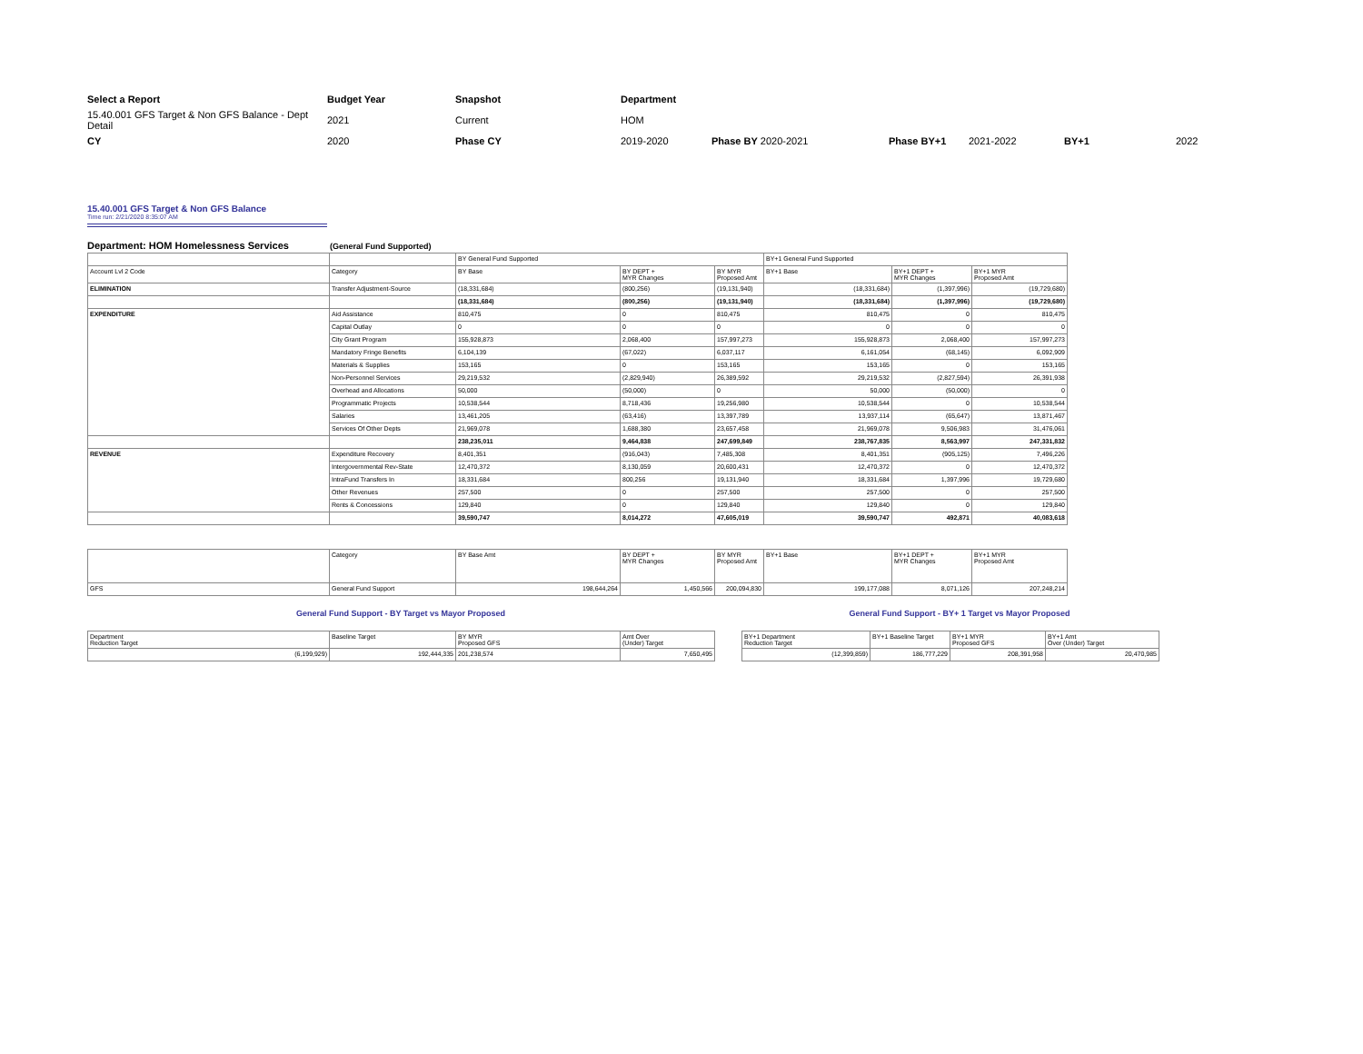| Select a Report | Budget Year | Snapshot | Department | | | | | |
| 15.40.001 GFS Target & Non GFS Balance - Dept Detail | 2021 | Current | HOM | | | | | |
| CY | 2020 | Phase CY | 2019-2020 | Phase BY 2020-2021 | Phase BY+1 | 2021-2022 | BY+1 | 2022 |
15.40.001 GFS Target & Non GFS Balance
Time run: 2/21/2020 8:35:07 AM
Department: HOM Homelessness Services (General Fund Supported)
| | | BY General Fund Supported | | | BY+1 General Fund Supported | | |
| Account Lvl 2 Code | Category | BY Base | BY DEPT + MYR Changes | BY MYR Proposed Amt | BY+1 Base | BY+1 DEPT + MYR Changes | BY+1 MYR Proposed Amt |
| ELIMINATION | Transfer Adjustment-Source | (18,331,684) | (800,256) | (19,131,940) | (18,331,684) | (1,397,996) | (19,729,680) |
| | | (18,331,684) | (800,256) | (19,131,940) | (18,331,684) | (1,397,996) | (19,729,680) |
| EXPENDITURE | Aid Assistance | 810,475 | 0 | 810,475 | 810,475 | 0 | 810,475 |
| | Capital Outlay | 0 | 0 | 0 | 0 | 0 | 0 |
| | City Grant Program | 155,928,873 | 2,068,400 | 157,997,273 | 155,928,873 | 2,068,400 | 157,997,273 |
| | Mandatory Fringe Benefits | 6,104,139 | (67,022) | 6,037,117 | 6,161,054 | (68,145) | 6,092,909 |
| | Materials & Supplies | 153,165 | 0 | 153,165 | 153,165 | 0 | 153,165 |
| | Non-Personnel Services | 29,219,532 | (2,829,940) | 26,389,592 | 29,219,532 | (2,827,594) | 26,391,938 |
| | Overhead and Allocations | 50,000 | (50,000) | 0 | 50,000 | (50,000) | 0 |
| | Programmatic Projects | 10,538,544 | 8,718,436 | 19,256,980 | 10,538,544 | 0 | 10,538,544 |
| | Salaries | 13,461,205 | (63,416) | 13,397,789 | 13,937,114 | (65,647) | 13,871,467 |
| | Services Of Other Depts | 21,969,078 | 1,688,380 | 23,657,458 | 21,969,078 | 9,506,983 | 31,476,061 |
| | | 238,235,011 | 9,464,838 | 247,699,849 | 238,767,835 | 8,563,997 | 247,331,832 |
| REVENUE | Expenditure Recovery | 8,401,351 | (916,043) | 7,485,308 | 8,401,351 | (905,125) | 7,496,226 |
| | Intergovernmental Rev-State | 12,470,372 | 8,130,059 | 20,600,431 | 12,470,372 | 0 | 12,470,372 |
| | IntraFund Transfers In | 18,331,684 | 800,256 | 19,131,940 | 18,331,684 | 1,397,996 | 19,729,680 |
| | Other Revenues | 257,500 | 0 | 257,500 | 257,500 | 0 | 257,500 |
| | Rents & Concessions | 129,840 | 0 | 129,840 | 129,840 | 0 | 129,840 |
| | | 39,590,747 | 8,014,272 | 47,605,019 | 39,590,747 | 492,871 | 40,083,618 |
| | Category | BY Base Amt | BY DEPT + MYR Changes | BY MYR Proposed Amt | BY+1 Base | BY+1 DEPT + MYR Changes | BY+1 MYR Proposed Amt |
| GFS | General Fund Support | 198,644,264 | 1,450,566 | 200,094,830 | 199,177,088 | 8,071,126 | 207,248,214 |
General Fund Support - BY Target vs Mayor Proposed
| Department Reduction Target | Baseline Target | BY MYR Proposed GFS | Amt Over (Under) Target |
| (6,199,929) | 192,444,335 | 201,238,574 | 7,650,495 |
General Fund Support - BY+ 1 Target vs Mayor Proposed
| BY+1 Department Reduction Target | BY+1 Baseline Target | BY+1 MYR Proposed GFS | BY+1 Amt Over (Under) Target |
| (12,399,859) | 186,777,229 | 208,391,958 | 20,470,985 |